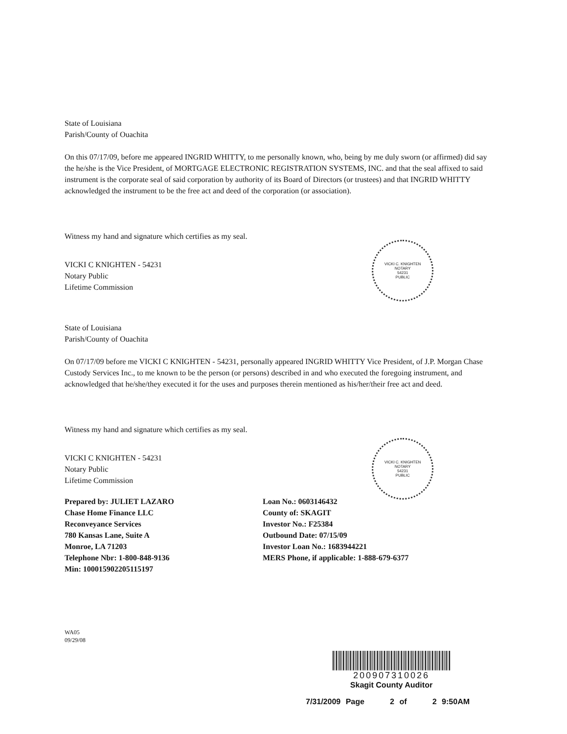State of Louisiana
Parish/County of Ouachita
On this 07/17/09, before me appeared INGRID WHITTY, to me personally known, who, being by me duly sworn (or affirmed) did say the he/she is the Vice President, of MORTGAGE ELECTRONIC REGISTRATION SYSTEMS, INC. and that the seal affixed to said instrument is the corporate seal of said corporation by authority of its Board of Directors (or trustees) and that INGRID WHITTY acknowledged the instrument to be the free act and deed of the corporation (or association).
Witness my hand and signature which certifies as my seal.
VICKI C KNIGHTEN - 54231
Notary Public
Lifetime Commission
State of Louisiana
Parish/County of Ouachita
On 07/17/09 before me VICKI C KNIGHTEN - 54231, personally appeared INGRID WHITTY Vice President, of J.P. Morgan Chase Custody Services Inc., to me known to be the person (or persons) described in and who executed the foregoing instrument, and acknowledged that he/she/they executed it for the uses and purposes therein mentioned as his/her/their free act and deed.
Witness my hand and signature which certifies as my seal.
VICKI C KNIGHTEN - 54231
Notary Public
Lifetime Commission
Prepared by: JULIET LAZARO
Chase Home Finance LLC
Reconveyance Services
780 Kansas Lane, Suite A
Monroe, LA 71203
Telephone Nbr: 1-800-848-9136
Min: 100015902205115197
Loan No.: 0603146432
County of: SKAGIT
Investor No.: F25384
Outbound Date: 07/15/09
Investor Loan No.: 1683944221
MERS Phone, if applicable: 1-888-679-6377
WA05
09/29/08
VICKI C. KNIGHTEN
NOTARY
54231
PUBLIC
VICKI C. KNIGHTEN
NOTARY
54231
PUBLIC
200907310026
Skagit County Auditor
7/31/2009 Page 2 of 2 9:50AM